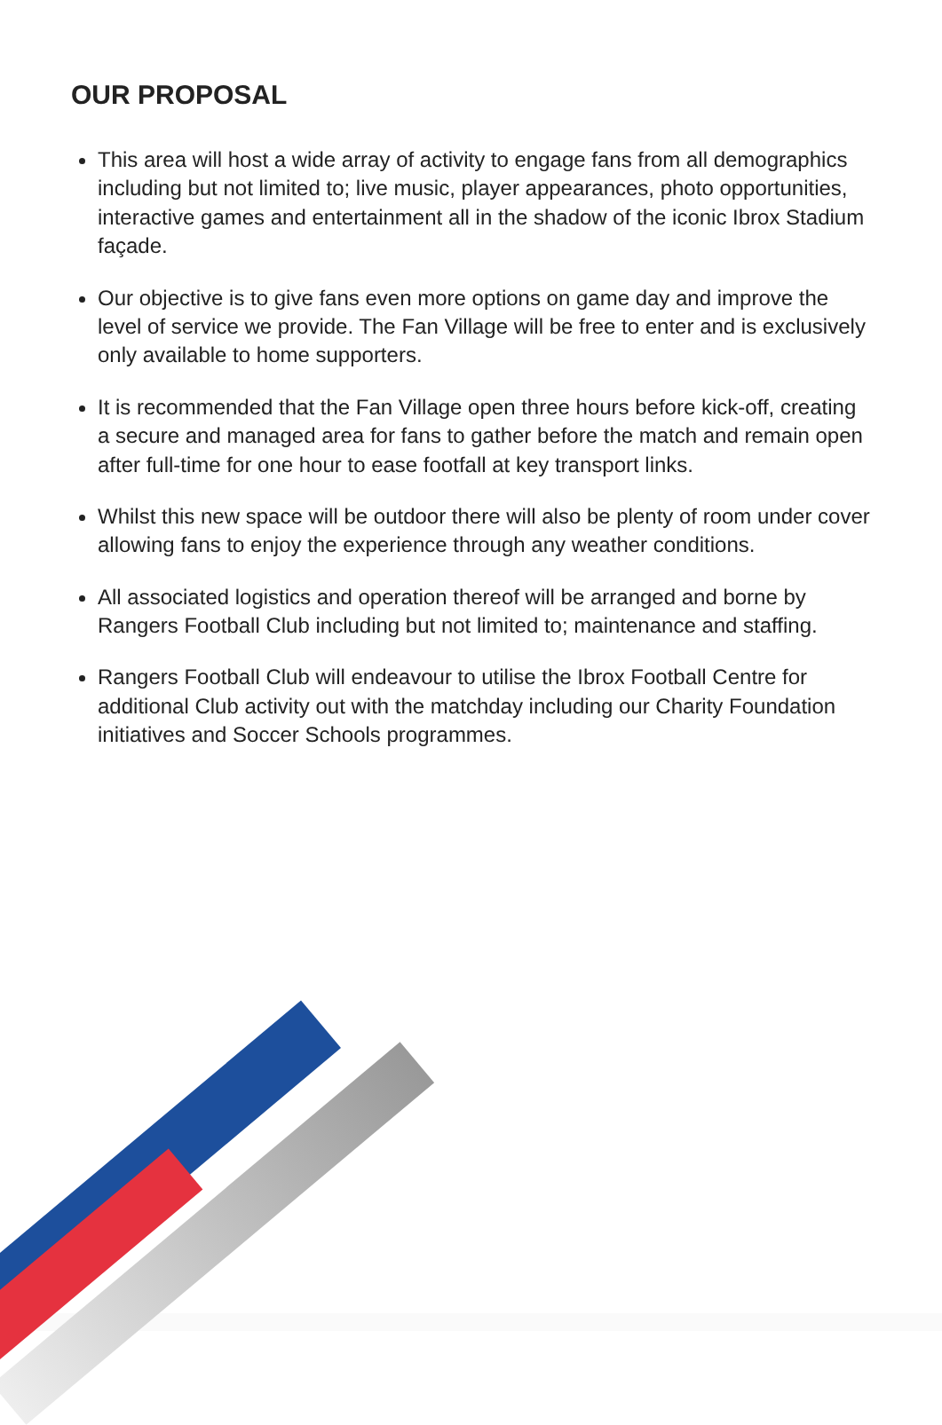OUR PROPOSAL
This area will host a wide array of activity to engage fans from all demographics including but not limited to; live music, player appearances, photo opportunities, interactive games and entertainment all in the shadow of the iconic Ibrox Stadium façade.
Our objective is to give fans even more options on game day and improve the level of service we provide. The Fan Village will be free to enter and is exclusively only available to home supporters.
It is recommended that the Fan Village open three hours before kick-off, creating a secure and managed area for fans to gather before the match and remain open after full-time for one hour to ease footfall at key transport links.
Whilst this new space will be outdoor there will also be plenty of room under cover allowing fans to enjoy the experience through any weather conditions.
All associated logistics and operation thereof will be arranged and borne by Rangers Football Club including but not limited to; maintenance and staffing.
Rangers Football Club will endeavour to utilise the Ibrox Football Centre for additional Club activity out with the matchday including our Charity Foundation initiatives and Soccer Schools programmes.